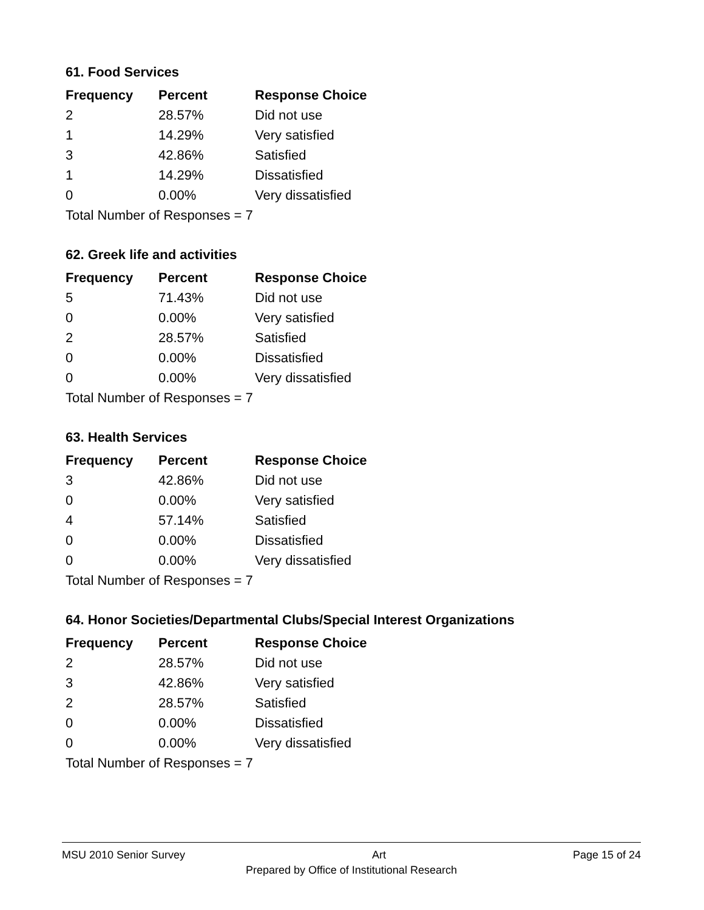61. Food Services
| Frequency | Percent | Response Choice |
| --- | --- | --- |
| 2 | 28.57% | Did not use |
| 1 | 14.29% | Very satisfied |
| 3 | 42.86% | Satisfied |
| 1 | 14.29% | Dissatisfied |
| 0 | 0.00% | Very dissatisfied |
| Total Number of Responses = 7 | | |
62. Greek life and activities
| Frequency | Percent | Response Choice |
| --- | --- | --- |
| 5 | 71.43% | Did not use |
| 0 | 0.00% | Very satisfied |
| 2 | 28.57% | Satisfied |
| 0 | 0.00% | Dissatisfied |
| 0 | 0.00% | Very dissatisfied |
| Total Number of Responses = 7 | | |
63. Health Services
| Frequency | Percent | Response Choice |
| --- | --- | --- |
| 3 | 42.86% | Did not use |
| 0 | 0.00% | Very satisfied |
| 4 | 57.14% | Satisfied |
| 0 | 0.00% | Dissatisfied |
| 0 | 0.00% | Very dissatisfied |
| Total Number of Responses = 7 | | |
64. Honor Societies/Departmental Clubs/Special Interest Organizations
| Frequency | Percent | Response Choice |
| --- | --- | --- |
| 2 | 28.57% | Did not use |
| 3 | 42.86% | Very satisfied |
| 2 | 28.57% | Satisfied |
| 0 | 0.00% | Dissatisfied |
| 0 | 0.00% | Very dissatisfied |
| Total Number of Responses = 7 | | |
MSU 2010 Senior Survey Art Page 15 of 24
Prepared by Office of Institutional Research